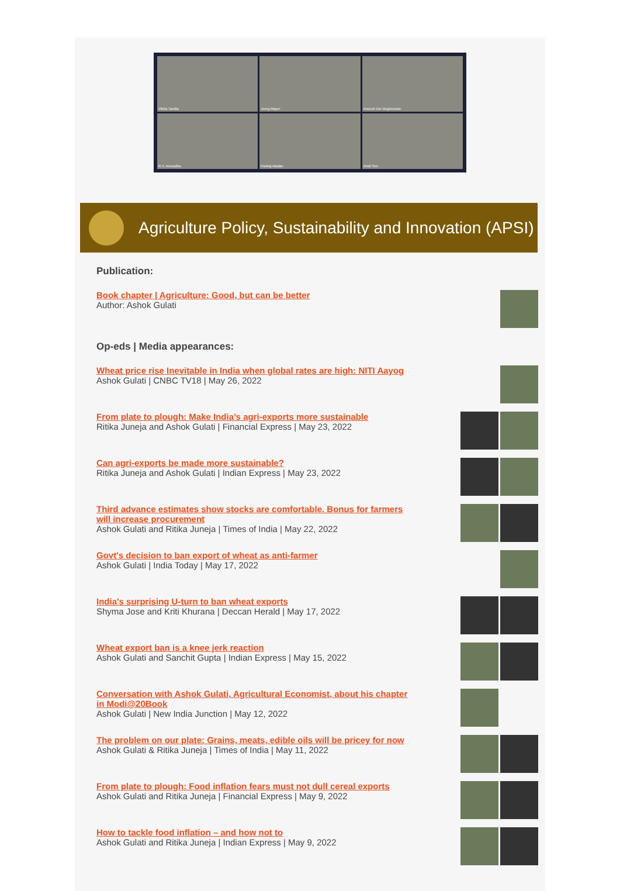Vibha Tandia
Joerg Mayer
Anoush Der Boghossian
R.V. Anuradha
Pankaj Madan
Amiti Sen
Agriculture Policy, Sustainability and Innovation (APSI)
Publication:
Book chapter | Agriculture: Good, but can be better
Author: Ashok Gulati
Op-eds | Media appearances:
Wheat price rise Inevitable in India when global rates are high: NITI Aayog
Ashok Gulati | CNBC TV18 | May 26, 2022
From plate to plough: Make India’s agri-exports more sustainable
Ritika Juneja and Ashok Gulati | Financial Express | May 23, 2022
Can agri-exports be made more sustainable?
Ritika Juneja and Ashok Gulati | Indian Express | May 23, 2022
Third advance estimates show stocks are comfortable. Bonus for farmers will increase procurement
Ashok Gulati and Ritika Juneja | Times of India | May 22, 2022
Govt's decision to ban export of wheat as anti-farmer
Ashok Gulati | India Today | May 17, 2022
India's surprising U-turn to ban wheat exports
Shyma Jose and Kriti Khurana | Deccan Herald | May 17, 2022
Wheat export ban is a knee jerk reaction
Ashok Gulati and Sanchit Gupta | Indian Express | May 15, 2022
Conversation with Ashok Gulati, Agricultural Economist, about his chapter in Modi@20Book
Ashok Gulati | New India Junction | May 12, 2022
The problem on our plate: Grains, meats, edible oils will be pricey for now
Ashok Gulati & Ritika Juneja | Times of India | May 11, 2022
From plate to plough: Food inflation fears must not dull cereal exports
Ashok Gulati and Ritika Juneja | Financial Express | May 9, 2022
How to tackle food inflation – and how not to
Ashok Gulati and Ritika Juneja | Indian Express | May 9, 2022